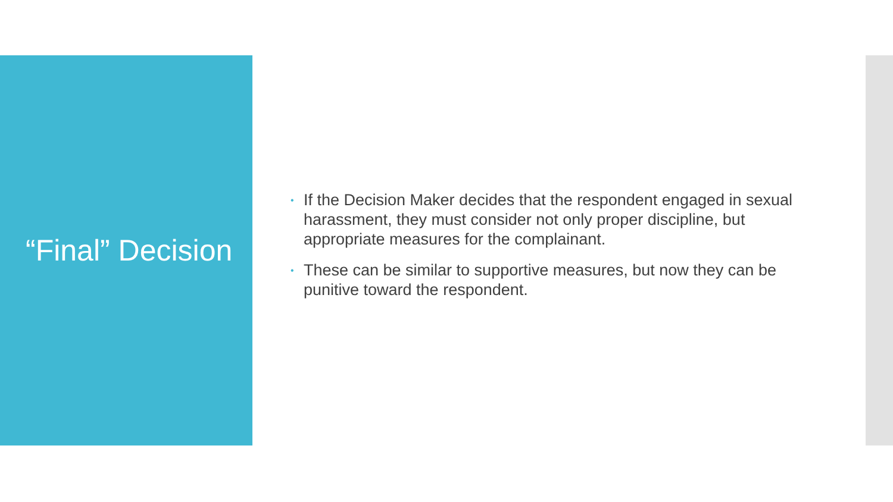“Final” Decision
• If the Decision Maker decides that the respondent engaged in sexual harassment, they must consider not only proper discipline, but appropriate measures for the complainant.
• These can be similar to supportive measures, but now they can be punitive toward the respondent.